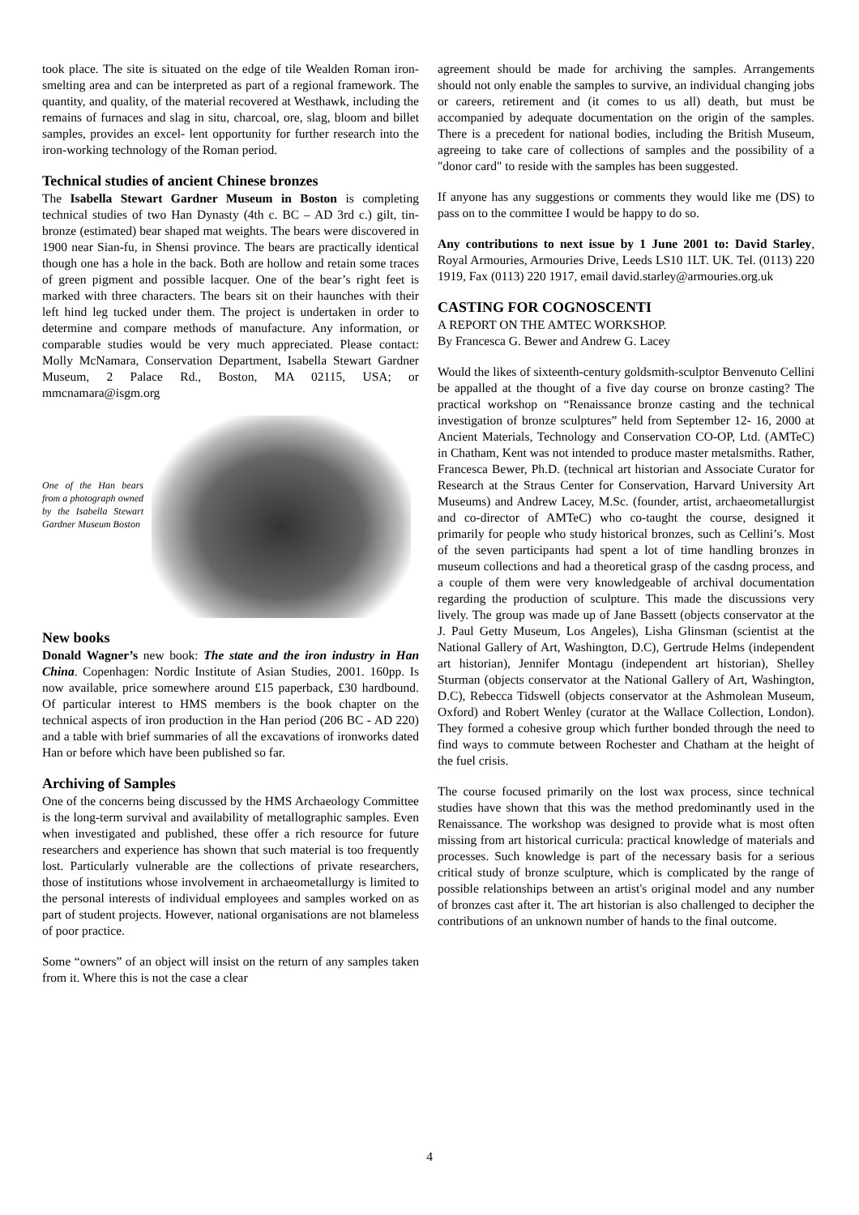took place. The site is situated on the edge of tile Wealden Roman iron-smelting area and can be interpreted as part of a regional framework. The quantity, and quality, of the material recovered at Westhawk, including the remains of furnaces and slag in situ, charcoal, ore, slag, bloom and billet samples, provides an excel- lent opportunity for further research into the iron-working technology of the Roman period.
Technical studies of ancient Chinese bronzes
The Isabella Stewart Gardner Museum in Boston is completing technical studies of two Han Dynasty (4th c. BC – AD 3rd c.) gilt, tin-bronze (estimated) bear shaped mat weights. The bears were discovered in 1900 near Sian-fu, in Shensi province. The bears are practically identical though one has a hole in the back. Both are hollow and retain some traces of green pigment and possible lacquer. One of the bear’s right feet is marked with three characters. The bears sit on their haunches with their left hind leg tucked under them. The project is undertaken in order to determine and compare methods of manufacture. Any information, or comparable studies would be very much appreciated. Please contact: Molly McNamara, Conservation Department, Isabella Stewart Gardner Museum, 2 Palace Rd., Boston, MA 02115, USA; or mmcnamara@isgm.org
One of the Han bears from a photograph owned by the Isabella Stewart Gardner Museum Boston
New books
Donald Wagner’s new book: The state and the iron industry in Han China. Copenhagen: Nordic Institute of Asian Studies, 2001. 160pp. Is now available, price somewhere around £15 paperback, £30 hardbound. Of particular interest to HMS members is the book chapter on the technical aspects of iron production in the Han period (206 BC - AD 220) and a table with brief summaries of all the excavations of ironworks dated Han or before which have been published so far.
Archiving of Samples
One of the concerns being discussed by the HMS Archaeology Committee is the long-term survival and availability of metallographic samples. Even when investigated and published, these offer a rich resource for future researchers and experience has shown that such material is too frequently lost. Particularly vulnerable are the collections of private researchers, those of institutions whose involvement in archaeometallurgy is limited to the personal interests of individual employees and samples worked on as part of student projects. However, national organisations are not blameless of poor practice.
Some “owners” of an object will insist on the return of any samples taken from it. Where this is not the case a clear
agreement should be made for archiving the samples. Arrangements should not only enable the samples to survive, an individual changing jobs or careers, retirement and (it comes to us all) death, but must be accompanied by adequate documentation on the origin of the samples. There is a precedent for national bodies, including the British Museum, agreeing to take care of collections of samples and the possibility of a "donor card" to reside with the samples has been suggested.
If anyone has any suggestions or comments they would like me (DS) to pass on to the committee I would be happy to do so.
Any contributions to next issue by 1 June 2001 to: David Starley, Royal Armouries, Armouries Drive, Leeds LS10 1LT. UK. Tel. (0113) 220 1919, Fax (0113) 220 1917, email david.starley@armouries.org.uk
CASTING FOR COGNOSCENTI
A REPORT ON THE AMTEC WORKSHOP.
By Francesca G. Bewer and Andrew G. Lacey
Would the likes of sixteenth-century goldsmith-sculptor Benvenuto Cellini be appalled at the thought of a five day course on bronze casting? The practical workshop on “Renaissance bronze casting and the technical investigation of bronze sculptures” held from September 12- 16, 2000 at Ancient Materials, Technology and Conservation CO-OP, Ltd. (AMTeC) in Chatham, Kent was not intended to produce master metalsmiths. Rather, Francesca Bewer, Ph.D. (technical art historian and Associate Curator for Research at the Straus Center for Conservation, Harvard University Art Museums) and Andrew Lacey, M.Sc. (founder, artist, archaeometallurgist and co-director of AMTeC) who co-taught the course, designed it primarily for people who study historical bronzes, such as Cellini’s. Most of the seven participants had spent a lot of time handling bronzes in museum collections and had a theoretical grasp of the casdng process, and a couple of them were very knowledgeable of archival documentation regarding the production of sculpture. This made the discussions very lively. The group was made up of Jane Bassett (objects conservator at the J. Paul Getty Museum, Los Angeles), Lisha Glinsman (scientist at the National Gallery of Art, Washington, D.C), Gertrude Helms (independent art historian), Jennifer Montagu (independent art historian), Shelley Sturman (objects conservator at the National Gallery of Art, Washington, D.C), Rebecca Tidswell (objects conservator at the Ashmolean Museum, Oxford) and Robert Wenley (curator at the Wallace Collection, London). They formed a cohesive group which further bonded through the need to find ways to commute between Rochester and Chatham at the height of the fuel crisis.
The course focused primarily on the lost wax process, since technical studies have shown that this was the method predominantly used in the Renaissance. The workshop was designed to provide what is most often missing from art historical curricula: practical knowledge of materials and processes. Such knowledge is part of the necessary basis for a serious critical study of bronze sculpture, which is complicated by the range of possible relationships between an artist's original model and any number of bronzes cast after it. The art historian is also challenged to decipher the contributions of an unknown number of hands to the final outcome.
4